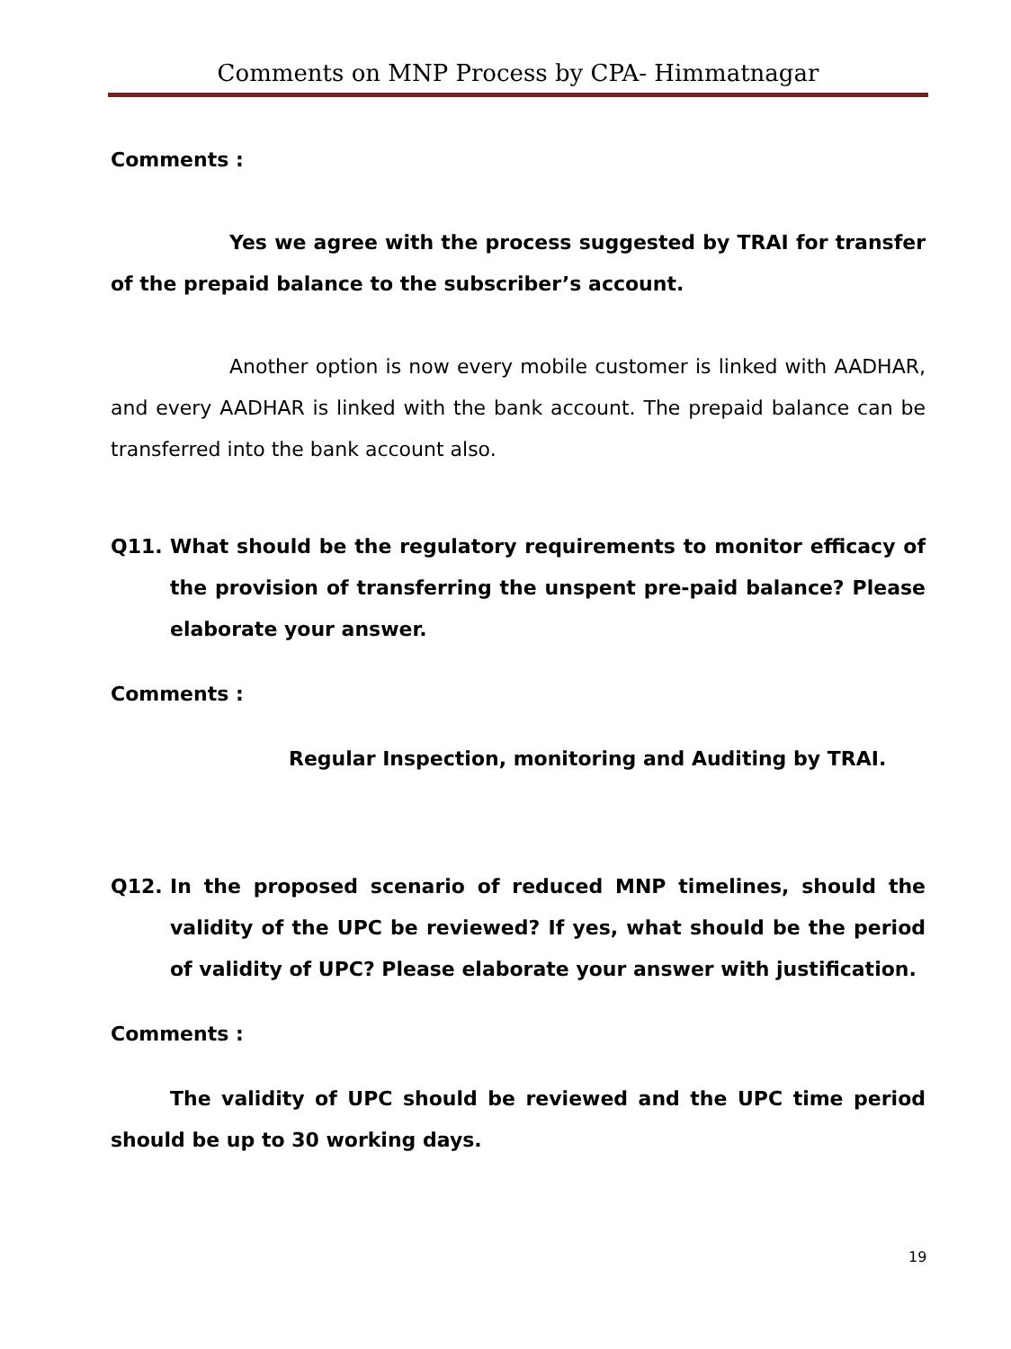Comments on MNP Process by CPA- Himmatnagar
Comments :
Yes we agree with the process suggested by TRAI for transfer of the prepaid balance to the subscriber’s account.
Another option is now every mobile customer is linked with AADHAR, and every AADHAR is linked with the bank account. The prepaid balance can be transferred into the bank account also.
Q11. What should be the regulatory requirements to monitor efficacy of the provision of transferring the unspent pre-paid balance? Please elaborate your answer.
Comments :
Regular Inspection, monitoring and Auditing by TRAI.
Q12. In the proposed scenario of reduced MNP timelines, should the validity of the UPC be reviewed? If yes, what should be the period of validity of UPC? Please elaborate your answer with justification.
Comments :
The validity of UPC should be reviewed and the UPC time period should be up to 30 working days.
19